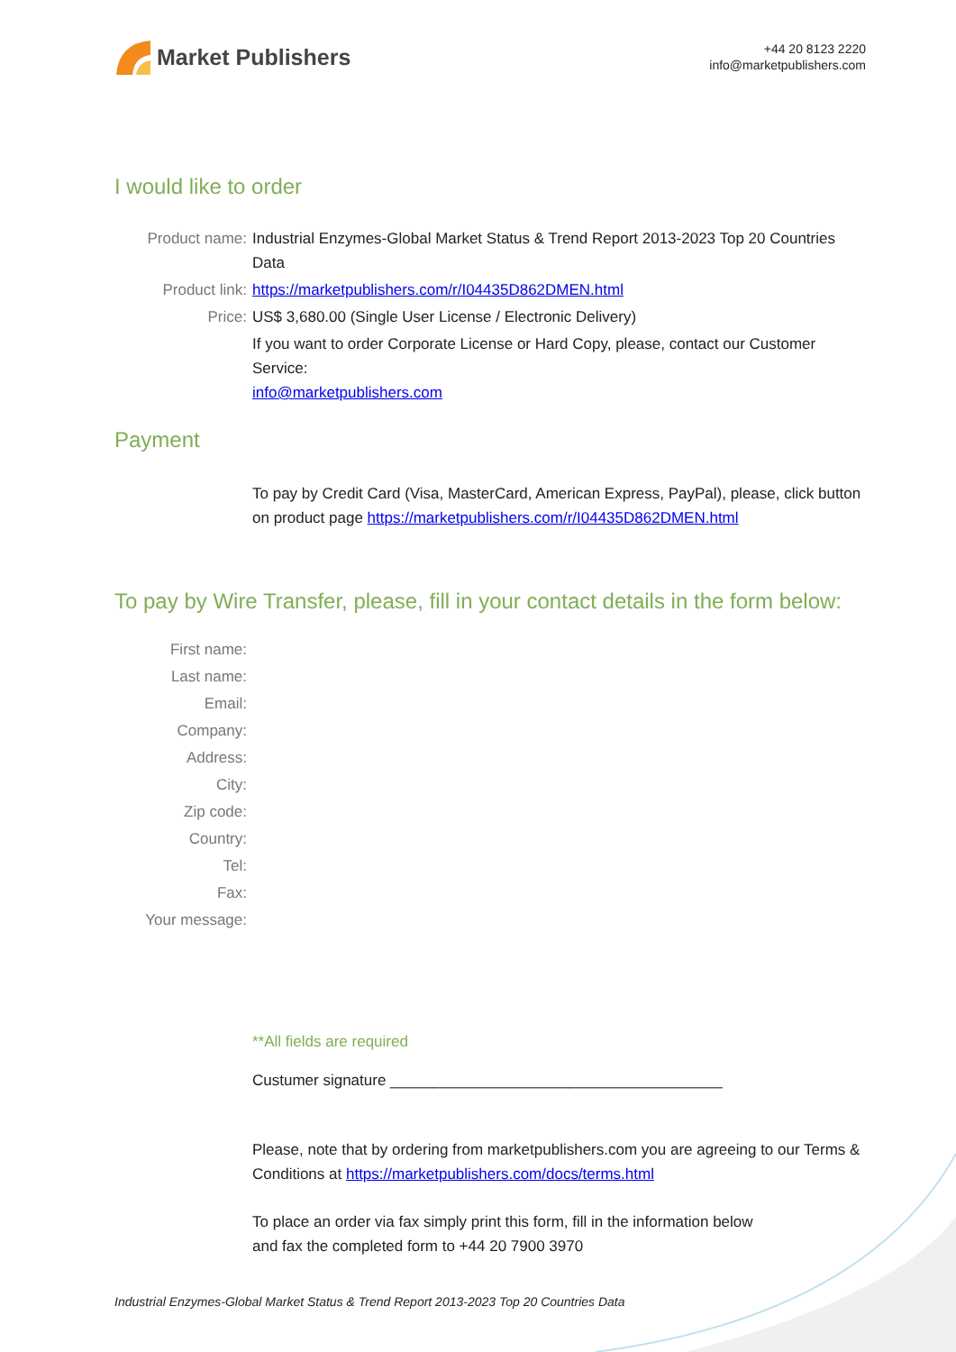Market Publishers
+44 20 8123 2220
info@marketpublishers.com
I would like to order
Product name: Industrial Enzymes-Global Market Status & Trend Report 2013-2023 Top 20 Countries Data
Product link: https://marketpublishers.com/r/I04435D862DMEN.html
Price: US$ 3,680.00 (Single User License / Electronic Delivery)
If you want to order Corporate License or Hard Copy, please, contact our Customer Service:
info@marketpublishers.com
Payment
To pay by Credit Card (Visa, MasterCard, American Express, PayPal), please, click button on product page https://marketpublishers.com/r/I04435D862DMEN.html
To pay by Wire Transfer, please, fill in your contact details in the form below:
First name:
Last name:
Email:
Company:
Address:
City:
Zip code:
Country:
Tel:
Fax:
Your message:
**All fields are required
Custumer signature _______________________________________
Please, note that by ordering from marketpublishers.com you are agreeing to our Terms & Conditions at https://marketpublishers.com/docs/terms.html
To place an order via fax simply print this form, fill in the information below
and fax the completed form to +44 20 7900 3970
Industrial Enzymes-Global Market Status & Trend Report 2013-2023 Top 20 Countries Data